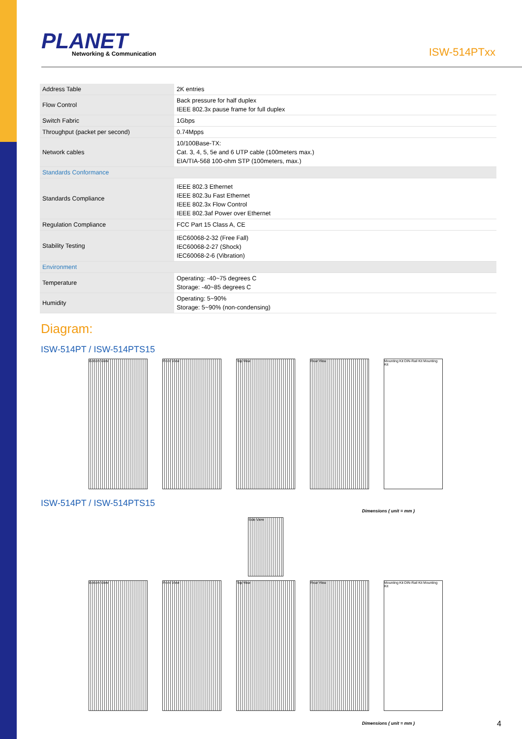PLANET
Networking & Communication
ISW-514PTxx
| Address Table | 2K entries |
| Flow Control | Back pressure for half duplex IEEE 802.3x pause frame for full duplex |
| Switch Fabric | 1Gbps |
| Throughput (packet per second) | 0.74Mpps |
| Network cables | 10/100Base-TX: Cat. 3, 4, 5, 5e and 6 UTP cable (100meters max.) EIA/TIA-568 100-ohm STP (100meters, max.) |
| Standards Conformance | |
| Standards Compliance | IEEE 802.3 Ethernet IEEE 802.3u Fast Ethernet IEEE 802.3x Flow Control IEEE 802.3af Power over Ethernet |
| Regulation Compliance | FCC Part 15 Class A, CE |
| Stability Testing | IEC60068-2-32 (Free Fall) IEC60068-2-27 (Shock) IEC60068-2-6 (Vibration) |
| Environment | |
| Temperature | Operating: -40~75 degrees C Storage: -40~85 degrees C |
| Humidity | Operating: 5~90% Storage: 5~90% (non-condensing) |
Diagram:
ISW-514PT / ISW-514PTS15
Bottom View Front View Top View Rear View Mounting Kit DIN-Rail Kit Mounting Kit
ISW-514PT / ISW-514PTS15
Dimensions ( unit = mm )
Side View
Bottom View Front View Top View Rear View Mounting Kit DIN-Rail Kit Mounting Kit
Dimensions ( unit = mm )
4